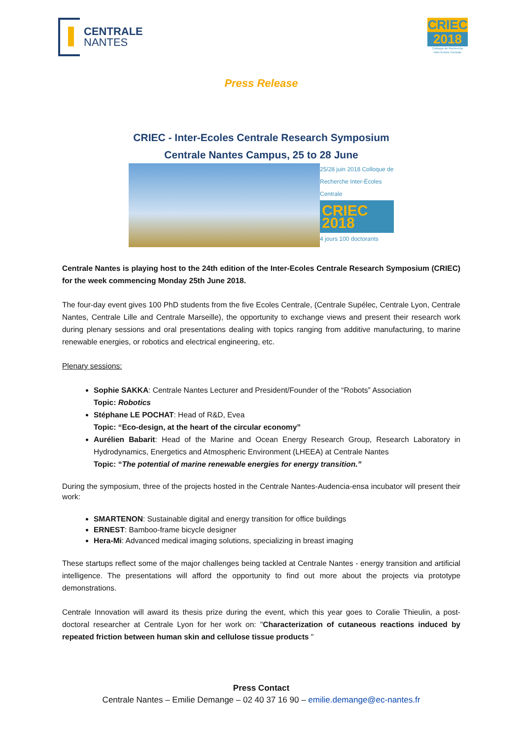CENTRALE
NANTES
CRIEC
2018
Colloque de Recherche
Inter-Écoles Centrale
Press Release
CRIEC - Inter-Ecoles Centrale Research Symposium
Centrale Nantes Campus, 25 to 28 June
25/28 juin 2018 Colloque de Recherche Inter-Écoles Centrale
CRIEC 2018
4 jours 100 doctorants
Centrale Nantes is playing host to the 24th edition of the Inter-Ecoles Centrale Research Symposium (CRIEC) for the week commencing Monday 25th June 2018.
The four-day event gives 100 PhD students from the five Ecoles Centrale, (Centrale Supélec, Centrale Lyon, Centrale Nantes, Centrale Lille and Centrale Marseille), the opportunity to exchange views and present their research work during plenary sessions and oral presentations dealing with topics ranging from additive manufacturing, to marine renewable energies, or robotics and electrical engineering, etc.
Plenary sessions:
Sophie SAKKA: Centrale Nantes Lecturer and President/Founder of the “Robots” Association
Topic: Robotics
Stéphane LE POCHAT: Head of R&D, Evea
Topic: “Eco-design, at the heart of the circular economy”
Aurélien Babarit: Head of the Marine and Ocean Energy Research Group, Research Laboratory in Hydrodynamics, Energetics and Atmospheric Environment (LHEEA) at Centrale Nantes
Topic: “The potential of marine renewable energies for energy transition.”
During the symposium, three of the projects hosted in the Centrale Nantes-Audencia-ensa incubator will present their work:
SMARTENON: Sustainable digital and energy transition for office buildings
ERNEST: Bamboo-frame bicycle designer
Hera-Mi: Advanced medical imaging solutions, specializing in breast imaging
These startups reflect some of the major challenges being tackled at Centrale Nantes - energy transition and artificial intelligence. The presentations will afford the opportunity to find out more about the projects via prototype demonstrations.
Centrale Innovation will award its thesis prize during the event, which this year goes to Coralie Thieulin, a post-doctoral researcher at Centrale Lyon for her work on: "Characterization of cutaneous reactions induced by repeated friction between human skin and cellulose tissue products "
Press Contact
Centrale Nantes – Emilie Demange – 02 40 37 16 90 – emilie.demange@ec-nantes.fr